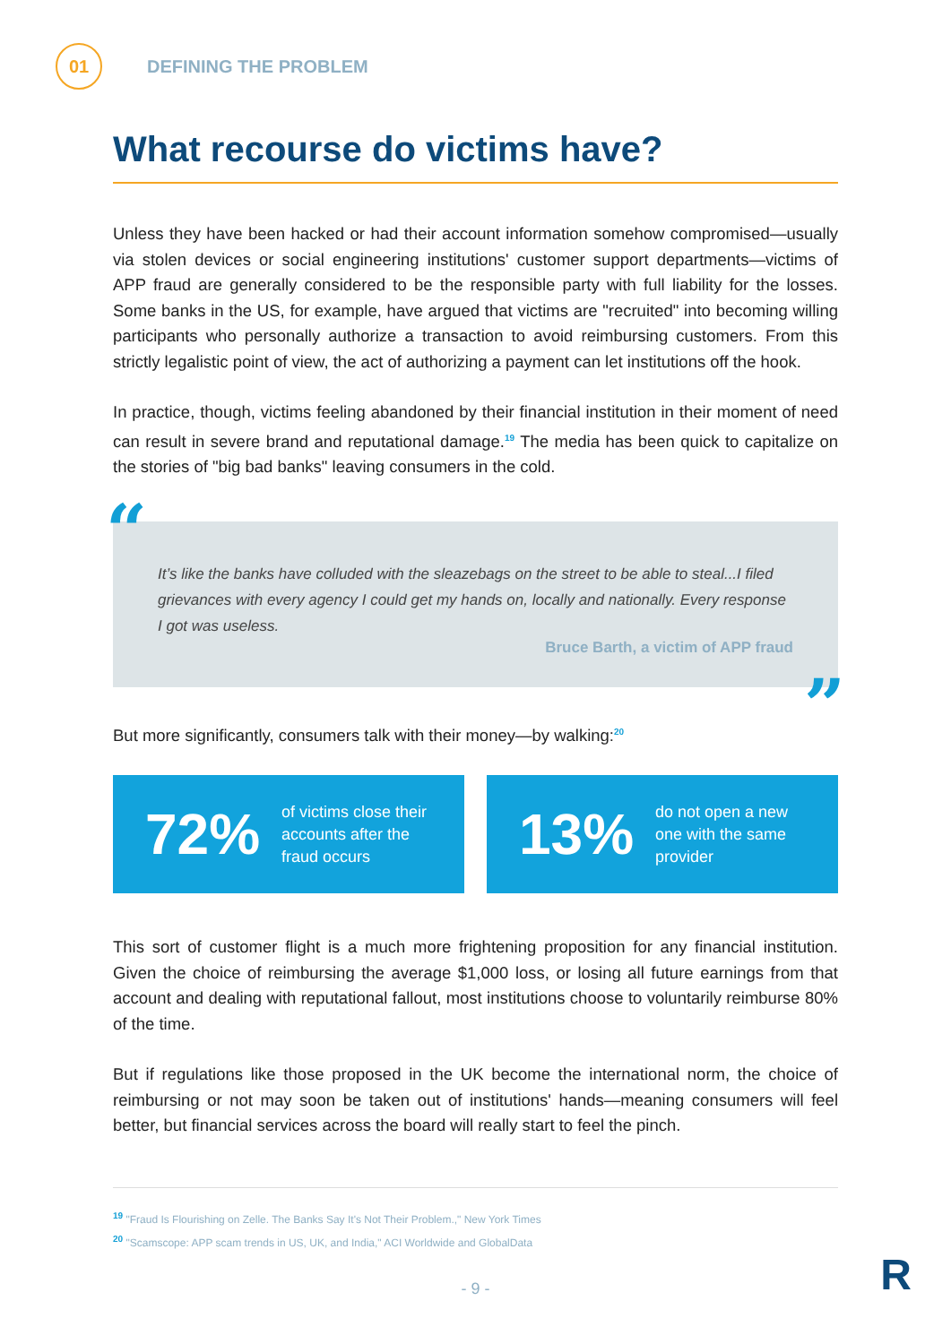01
DEFINING THE PROBLEM
What recourse do victims have?
Unless they have been hacked or had their account information somehow compromised—usually via stolen devices or social engineering institutions' customer support departments—victims of APP fraud are generally considered to be the responsible party with full liability for the losses. Some banks in the US, for example, have argued that victims are "recruited" into becoming willing participants who personally authorize a transaction to avoid reimbursing customers. From this strictly legalistic point of view, the act of authorizing a payment can let institutions off the hook.
In practice, though, victims feeling abandoned by their financial institution in their moment of need can result in severe brand and reputational damage.<sup>19</sup> The media has been quick to capitalize on the stories of "big bad banks" leaving consumers in the cold.
“ It’s like the banks have colluded with the sleazebags on the street to be able to steal...I filed grievances with every agency I could get my hands on, locally and nationally. Every response I got was useless.
Bruce Barth, a victim of APP fraud
”
But more significantly, consumers talk with their money—by walking:<sup>20</sup>
72% of victims close their
accounts after the
fraud occurs
13% do not open a new
one with the same
provider
This sort of customer flight is a much more frightening proposition for any financial institution. Given the choice of reimbursing the average $1,000 loss, or losing all future earnings from that account and dealing with reputational fallout, most institutions choose to voluntarily reimburse 80% of the time.
But if regulations like those proposed in the UK become the international norm, the choice of reimbursing or not may soon be taken out of institutions' hands—meaning consumers will feel better, but financial services across the board will really start to feel the pinch.
<sup>19</sup> "Fraud Is Flourishing on Zelle. The Banks Say It's Not Their Problem.," New York Times
<sup>20</sup> "Scamscope: APP scam trends in US, UK, and India," ACI Worldwide and GlobalData
- 9 -
R